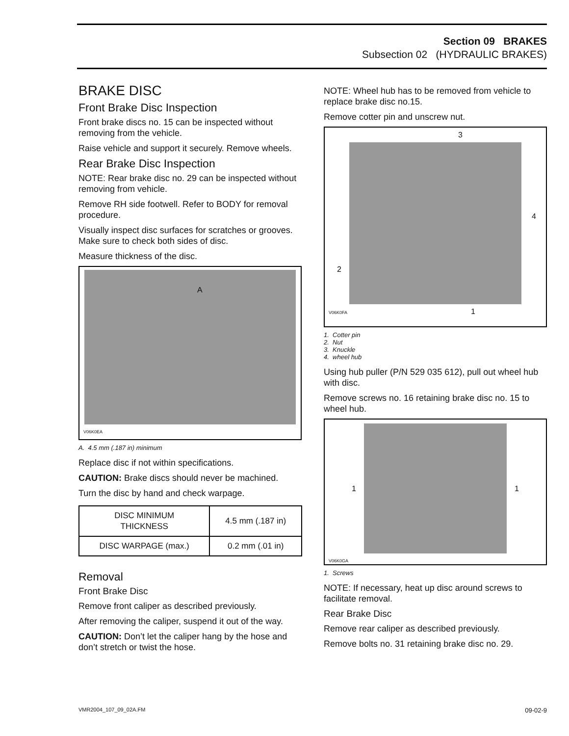Section 09 BRAKES
Subsection 02 (HYDRAULIC BRAKES)
BRAKE DISC
Front Brake Disc Inspection
Front brake discs no. 15 can be inspected without removing from the vehicle.
Raise vehicle and support it securely. Remove wheels.
Rear Brake Disc Inspection
NOTE: Rear brake disc no. 29 can be inspected without removing from vehicle.
Remove RH side footwell. Refer to BODY for removal procedure.
Visually inspect disc surfaces for scratches or grooves. Make sure to check both sides of disc.
Measure thickness of the disc.
A
V06K0EA
A. 4.5 mm (.187 in) minimum
Replace disc if not within specifications.
CAUTION: Brake discs should never be machined.
Turn the disc by hand and check warpage.
| DISC MINIMUM THICKNESS | 4.5 mm (.187 in) |
| DISC WARPAGE (max.) | 0.2 mm (.01 in) |
Removal
Front Brake Disc
Remove front caliper as described previously.
After removing the caliper, suspend it out of the way.
CAUTION: Don’t let the caliper hang by the hose and don’t stretch or twist the hose.
NOTE: Wheel hub has to be removed from vehicle to replace brake disc no.15.
Remove cotter pin and unscrew nut.
3
4
2
V06K0FA 1
1. Cotter pin
2. Nut
3. Knuckle
4. wheel hub
Using hub puller (P/N 529 035 612), pull out wheel hub with disc.
Remove screws no. 16 retaining brake disc no. 15 to wheel hub.
1 1
V06K0GA
1. Screws
NOTE: If necessary, heat up disc around screws to facilitate removal.
Rear Brake Disc
Remove rear caliper as described previously.
Remove bolts no. 31 retaining brake disc no. 29.
VMR2004_107_09_02A.FM 09-02-9